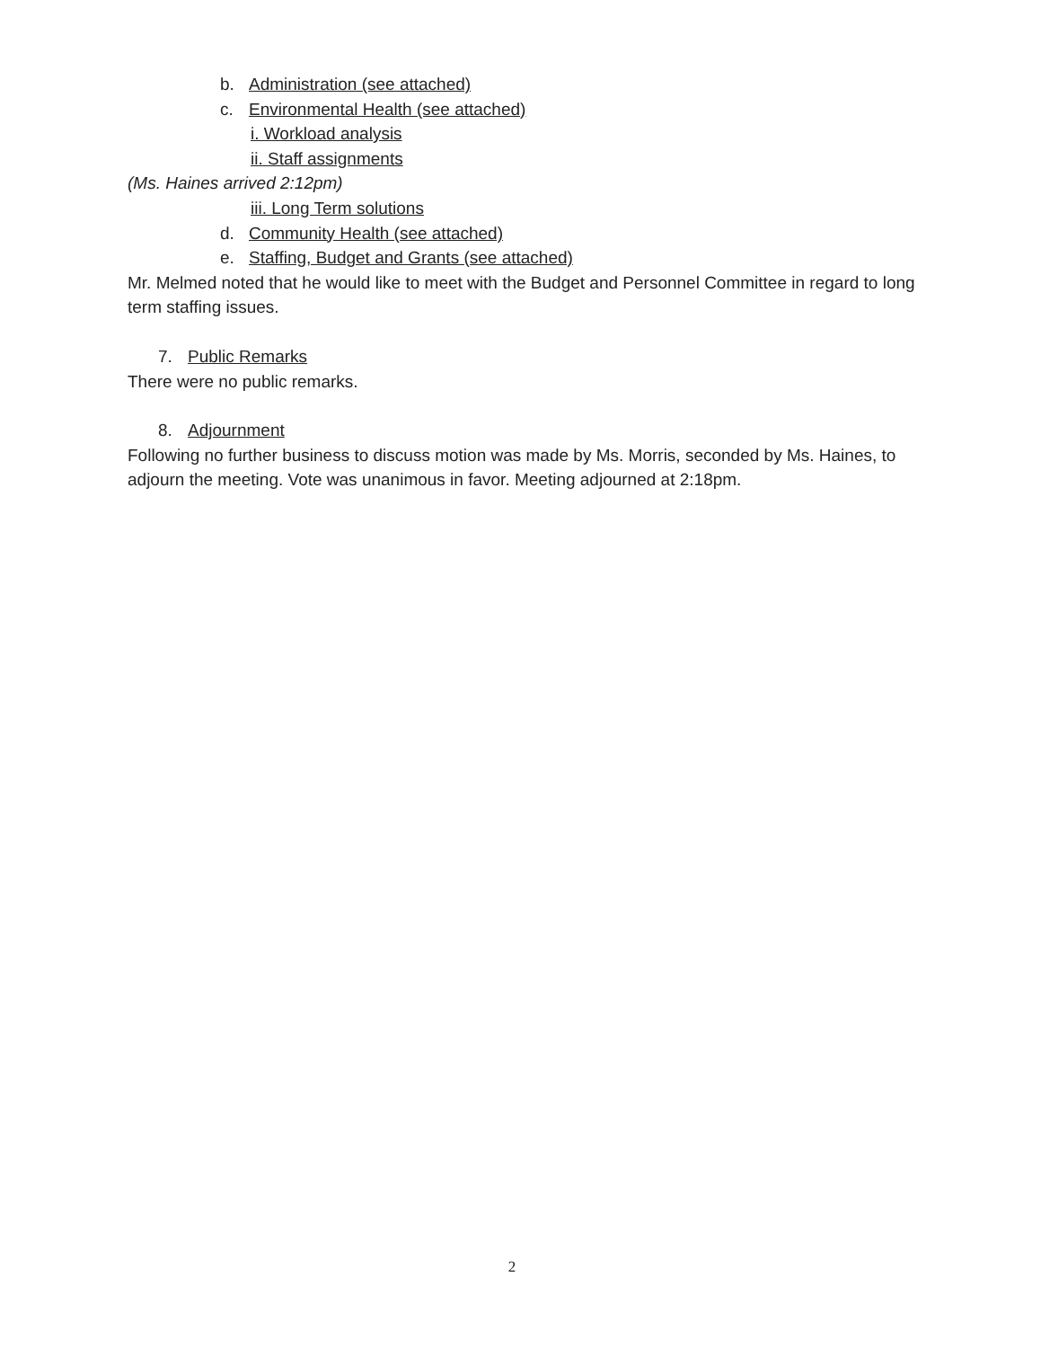b. Administration (see attached)
c. Environmental Health (see attached)
i. Workload analysis
ii. Staff assignments
(Ms. Haines arrived 2:12pm)
iii. Long Term solutions
d. Community Health (see attached)
e. Staffing, Budget and Grants (see attached)
Mr. Melmed noted that he would like to meet with the Budget and Personnel Committee in regard to long term staffing issues.
7. Public Remarks
There were no public remarks.
8. Adjournment
Following no further business to discuss motion was made by Ms. Morris, seconded by Ms. Haines, to adjourn the meeting. Vote was unanimous in favor. Meeting adjourned at 2:18pm.
2